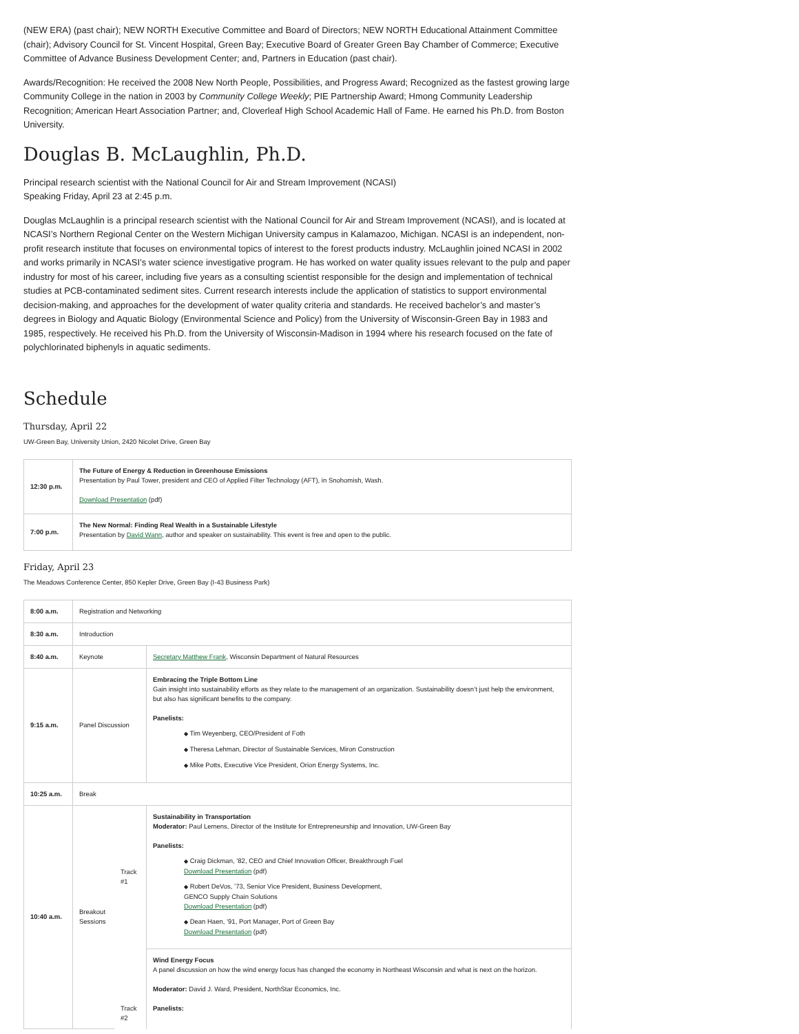(NEW ERA) (past chair); NEW NORTH Executive Committee and Board of Directors; NEW NORTH Educational Attainment Committee (chair); Advisory Council for St. Vincent Hospital, Green Bay; Executive Board of Greater Green Bay Chamber of Commerce; Executive Committee of Advance Business Development Center; and, Partners in Education (past chair).
Awards/Recognition: He received the 2008 New North People, Possibilities, and Progress Award; Recognized as the fastest growing large Community College in the nation in 2003 by Community College Weekly; PIE Partnership Award; Hmong Community Leadership Recognition; American Heart Association Partner; and, Cloverleaf High School Academic Hall of Fame. He earned his Ph.D. from Boston University.
Douglas B. McLaughlin, Ph.D.
Principal research scientist with the National Council for Air and Stream Improvement (NCASI)
Speaking Friday, April 23 at 2:45 p.m.
Douglas McLaughlin is a principal research scientist with the National Council for Air and Stream Improvement (NCASI), and is located at NCASI’s Northern Regional Center on the Western Michigan University campus in Kalamazoo, Michigan. NCASI is an independent, non-profit research institute that focuses on environmental topics of interest to the forest products industry. McLaughlin joined NCASI in 2002 and works primarily in NCASI’s water science investigative program. He has worked on water quality issues relevant to the pulp and paper industry for most of his career, including five years as a consulting scientist responsible for the design and implementation of technical studies at PCB-contaminated sediment sites. Current research interests include the application of statistics to support environmental decision-making, and approaches for the development of water quality criteria and standards. He received bachelor’s and master’s degrees in Biology and Aquatic Biology (Environmental Science and Policy) from the University of Wisconsin-Green Bay in 1983 and 1985, respectively. He received his Ph.D. from the University of Wisconsin-Madison in 1994 where his research focused on the fate of polychlorinated biphenyls in aquatic sediments.
Schedule
Thursday, April 22
UW-Green Bay, University Union, 2420 Nicolet Drive, Green Bay
| 12:30 p.m. | The Future of Energy & Reduction in Greenhouse Emissions Presentation by Paul Tower, president and CEO of Applied Filter Technology (AFT), in Snohomish, Wash. Download Presentation (pdf) |
| 7:00 p.m. | The New Normal: Finding Real Wealth in a Sustainable Lifestyle Presentation by David Wann , author and speaker on sustainability. This event is free and open to the public. |
Friday, April 23
The Meadows Conference Center, 850 Kepler Drive, Green Bay (I-43 Business Park)
| 8:00 a.m. | Registration and Networking | | |
| 8:30 a.m. | Introduction | | |
| 8:40 a.m. | Keynote | | Secretary Matthew Frank , Wisconsin Department of Natural Resources |
| 9:15 a.m. | Panel Discussion | | Embracing the Triple Bottom Line Gain insight into sustainability efforts as they relate to the management of an organization. Sustainability doesn’t just help the environment, but also has significant benefits to the company. Panelists: ◆ Tim Weyenberg, CEO/President of Foth ◆ Theresa Lehman, Director of Sustainable Services, Miron Construction ◆ Mike Potts, Executive Vice President, Orion Energy Systems, Inc. |
| 10:25 a.m. | Break | | |
| 10:40 a.m. | Breakout Sessions | Track #1 | Sustainability in Transportation Moderator: Paul Lemens, Director of the Institute for Entrepreneurship and Innovation, UW-Green Bay Panelists: ◆ Craig Dickman, ’82, CEO and Chief Innovation Officer, Breakthrough Fuel Download Presentation (pdf) ◆ Robert DeVos, ’73, Senior Vice President, Business Development, GENCO Supply Chain Solutions Download Presentation (pdf) ◆ Dean Haen, ’91, Port Manager, Port of Green Bay Download Presentation (pdf) |
| | | Track #2 | Wind Energy Focus A panel discussion on how the wind energy focus has changed the economy in Northeast Wisconsin and what is next on the horizon. Moderator: David J. Ward, President, NorthStar Economics, Inc. Panelists: |